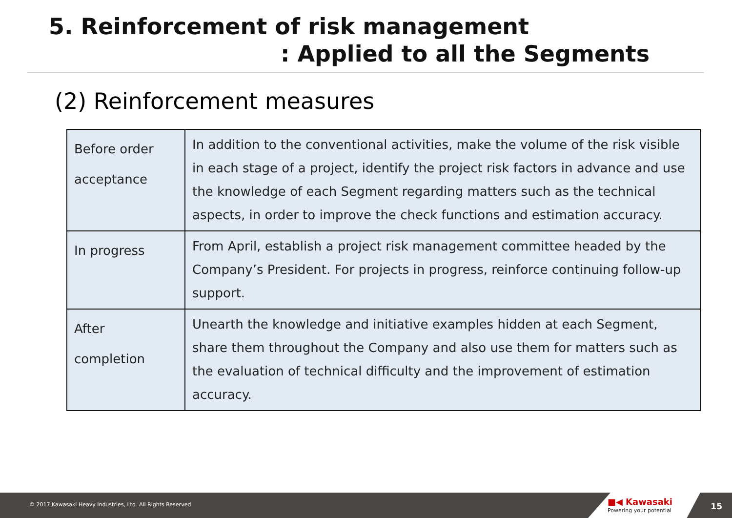5. Reinforcement of risk management
: Applied to all the Segments
(2) Reinforcement measures
| Before order acceptance | In addition to the conventional activities, make the volume of the risk visible in each stage of a project, identify the project risk factors in advance and use the knowledge of each Segment regarding matters such as the technical aspects, in order to improve the check functions and estimation accuracy. |
| In progress | From April, establish a project risk management committee headed by the Company’s President. For projects in progress, reinforce continuing follow-up support. |
| After completion | Unearth the knowledge and initiative examples hidden at each Segment, share them throughout the Company and also use them for matters such as the evaluation of technical difficulty and the improvement of estimation accuracy. |
© 2017 Kawasaki Heavy Industries, Ltd. All Rights Reserved
■◀ Kawasaki
Powering your potential
15